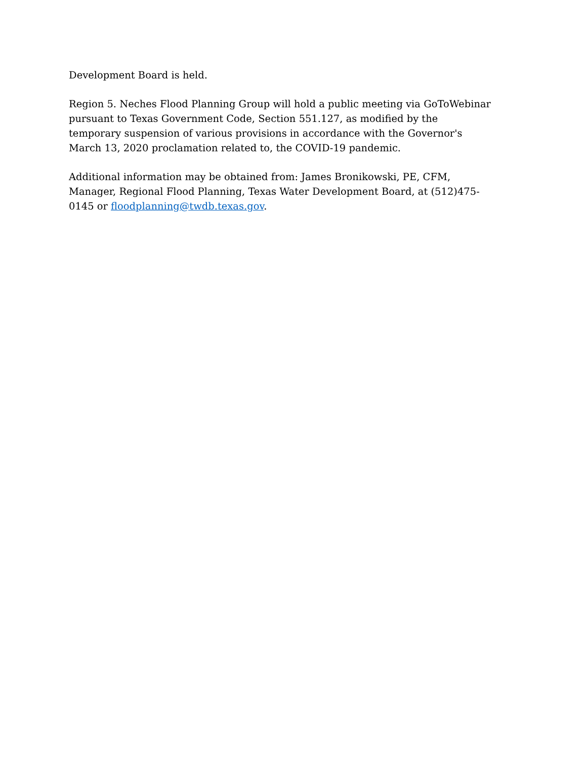Development Board is held.
Region 5. Neches Flood Planning Group will hold a public meeting via GoToWebinar pursuant to Texas Government Code, Section 551.127, as modified by the temporary suspension of various provisions in accordance with the Governor's March 13, 2020 proclamation related to, the COVID-19 pandemic.
Additional information may be obtained from: James Bronikowski, PE, CFM, Manager, Regional Flood Planning, Texas Water Development Board, at (512)475-0145 or floodplanning@twdb.texas.gov.